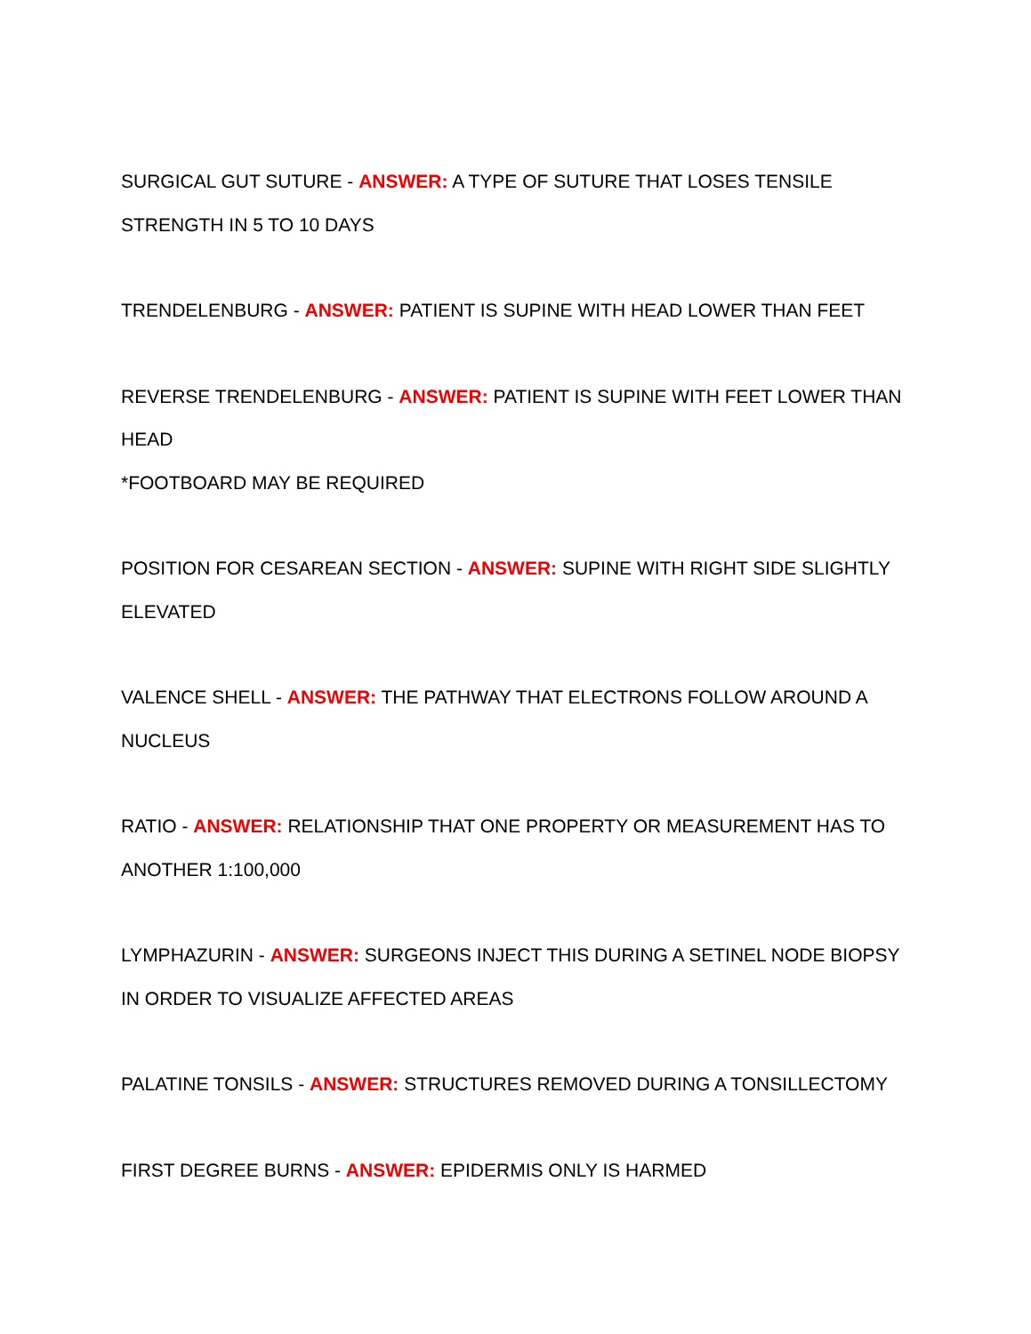SURGICAL GUT SUTURE - ANSWER: A TYPE OF SUTURE THAT LOSES TENSILE STRENGTH IN 5 TO 10 DAYS
TRENDELENBURG - ANSWER: PATIENT IS SUPINE WITH HEAD LOWER THAN FEET
REVERSE TRENDELENBURG - ANSWER: PATIENT IS SUPINE WITH FEET LOWER THAN HEAD
*FOOTBOARD MAY BE REQUIRED
POSITION FOR CESAREAN SECTION - ANSWER: SUPINE WITH RIGHT SIDE SLIGHTLY ELEVATED
VALENCE SHELL - ANSWER: THE PATHWAY THAT ELECTRONS FOLLOW AROUND A NUCLEUS
RATIO - ANSWER: RELATIONSHIP THAT ONE PROPERTY OR MEASUREMENT HAS TO ANOTHER 1:100,000
LYMPHAZURIN - ANSWER: SURGEONS INJECT THIS DURING A SETINEL NODE BIOPSY IN ORDER TO VISUALIZE AFFECTED AREAS
PALATINE TONSILS - ANSWER: STRUCTURES REMOVED DURING A TONSILLECTOMY
FIRST DEGREE BURNS - ANSWER: EPIDERMIS ONLY IS HARMED